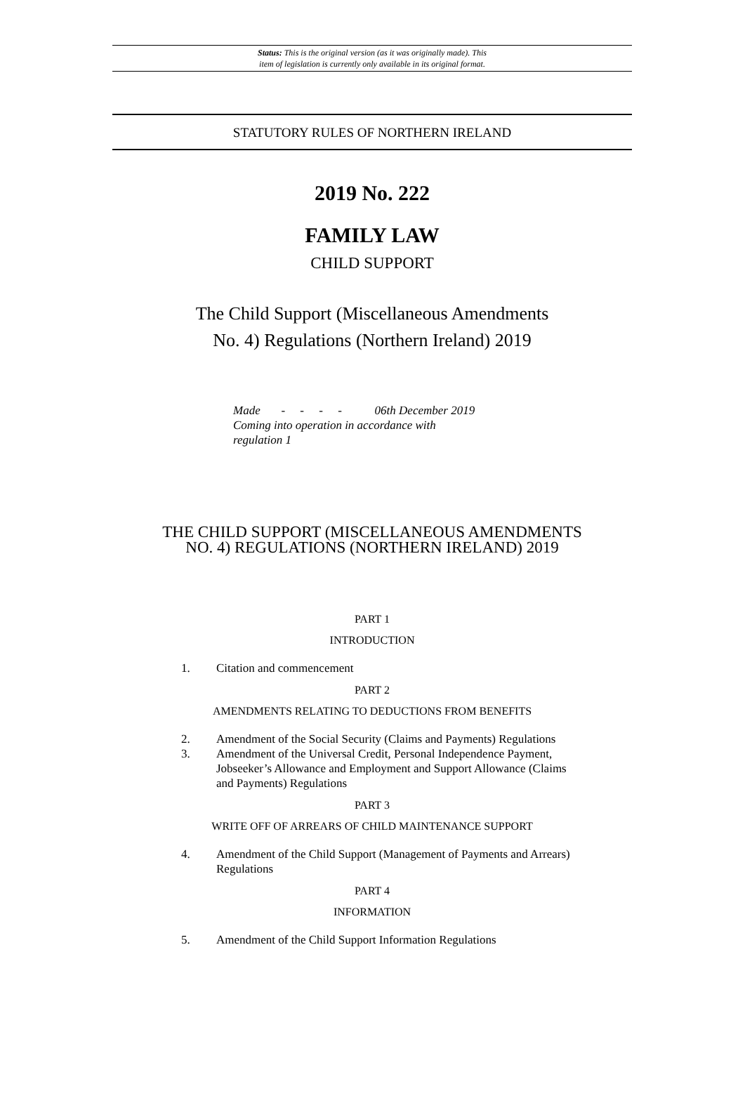Status: This is the original version (as it was originally made). This
item of legislation is currently only available in its original format.
STATUTORY RULES OF NORTHERN IRELAND
2019 No. 222
FAMILY LAW
CHILD SUPPORT
The Child Support (Miscellaneous Amendments
No. 4) Regulations (Northern Ireland) 2019
Made - - - - 06th December 2019
Coming into operation in accordance with
regulation 1
THE CHILD SUPPORT (MISCELLANEOUS AMENDMENTS
NO. 4) REGULATIONS (NORTHERN IRELAND) 2019
PART 1
INTRODUCTION
1. Citation and commencement
PART 2
AMENDMENTS RELATING TO DEDUCTIONS FROM BENEFITS
2. Amendment of the Social Security (Claims and Payments) Regulations
3. Amendment of the Universal Credit, Personal Independence Payment, Jobseeker’s Allowance and Employment and Support Allowance (Claims and Payments) Regulations
PART 3
WRITE OFF OF ARREARS OF CHILD MAINTENANCE SUPPORT
4. Amendment of the Child Support (Management of Payments and Arrears) Regulations
PART 4
INFORMATION
5. Amendment of the Child Support Information Regulations